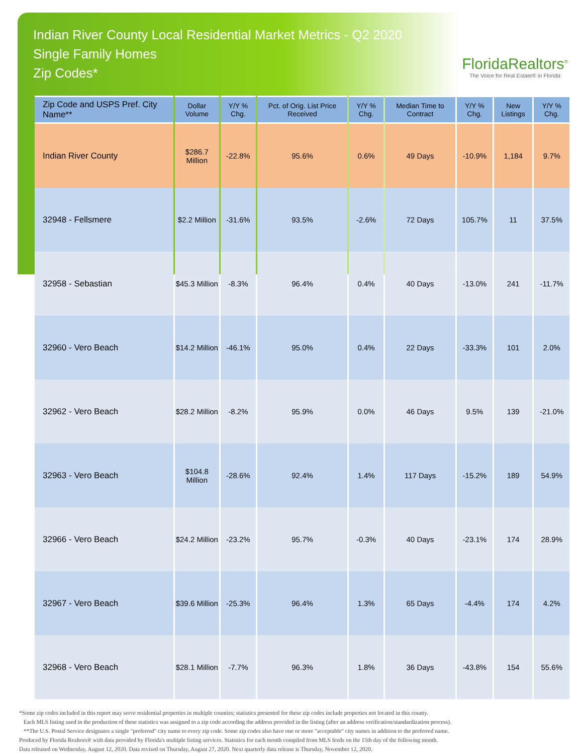Indian River County Local Residential Market Metrics - Q2 2020
Single Family Homes
Zip Codes*
FloridaRealtors<sup>®</sup>
The Voice for Real Estate® in Florida
| Zip Code and USPS Pref. City Name** | Dollar Volume | Y/Y % Chg. | Pct. of Orig. List Price Received | Y/Y % Chg. | Median Time to Contract | Y/Y % Chg. | New Listings | Y/Y % Chg. |
| --- | --- | --- | --- | --- | --- | --- | --- | --- |
| Indian River County | $286.7 Million | -22.8% | 95.6% | 0.6% | 49 Days | -10.9% | 1,184 | 9.7% |
| 32948 - Fellsmere | $2.2 Million | -31.6% | 93.5% | -2.6% | 72 Days | 105.7% | 11 | 37.5% |
| 32958 - Sebastian | $45.3 Million | -8.3% | 96.4% | 0.4% | 40 Days | -13.0% | 241 | -11.7% |
| 32960 - Vero Beach | $14.2 Million | -46.1% | 95.0% | 0.4% | 22 Days | -33.3% | 101 | 2.0% |
| 32962 - Vero Beach | $28.2 Million | -8.2% | 95.9% | 0.0% | 46 Days | 9.5% | 139 | -21.0% |
| 32963 - Vero Beach | $104.8 Million | -28.6% | 92.4% | 1.4% | 117 Days | -15.2% | 189 | 54.9% |
| 32966 - Vero Beach | $24.2 Million | -23.2% | 95.7% | -0.3% | 40 Days | -23.1% | 174 | 28.9% |
| 32967 - Vero Beach | $39.6 Million | -25.3% | 96.4% | 1.3% | 65 Days | -4.4% | 174 | 4.2% |
| 32968 - Vero Beach | $28.1 Million | -7.7% | 96.3% | 1.8% | 36 Days | -43.8% | 154 | 55.6% |
*Some zip codes included in this report may serve residential properties in multiple counties; statistics presented for these zip codes include properties not located in this county.
Each MLS listing used in the production of these statistics was assigned to a zip code according the address provided in the listing (after an address verification/standardization process).
**The U.S. Postal Service designates a single "preferred" city name to every zip code. Some zip codes also have one or more "acceptable" city names in addition to the preferred name.
Produced by Florida Realtors® with data provided by Florida's multiple listing services. Statistics for each month compiled from MLS feeds on the 15th day of the following month.
Data released on Wednesday, August 12, 2020. Data revised on Thursday, August 27, 2020. Next quarterly data release is Thursday, November 12, 2020.